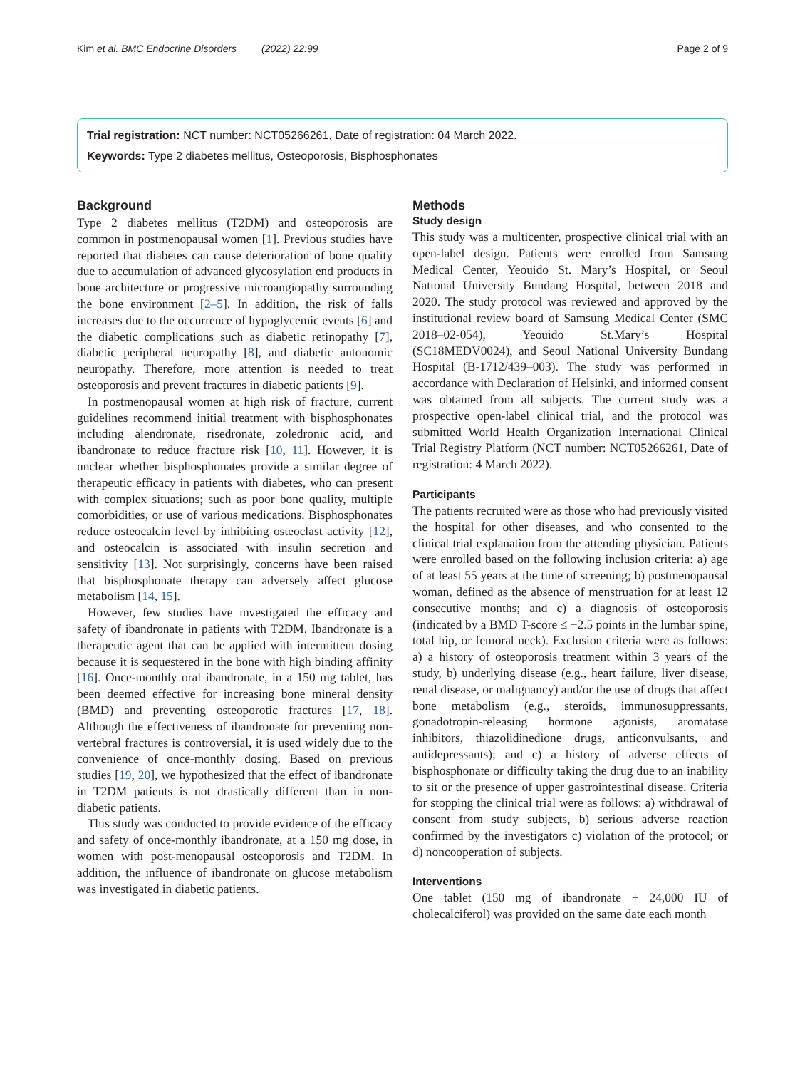Kim et al. BMC Endocrine Disorders (2022) 22:99 Page 2 of 9
Trial registration: NCT number: NCT05266261, Date of registration: 04 March 2022.
Keywords: Type 2 diabetes mellitus, Osteoporosis, Bisphosphonates
Background
Type 2 diabetes mellitus (T2DM) and osteoporosis are common in postmenopausal women [1]. Previous studies have reported that diabetes can cause deterioration of bone quality due to accumulation of advanced glycosylation end products in bone architecture or progressive microangiopathy surrounding the bone environment [2–5]. In addition, the risk of falls increases due to the occurrence of hypoglycemic events [6] and the diabetic complications such as diabetic retinopathy [7], diabetic peripheral neuropathy [8], and diabetic autonomic neuropathy. Therefore, more attention is needed to treat osteoporosis and prevent fractures in diabetic patients [9].
In postmenopausal women at high risk of fracture, current guidelines recommend initial treatment with bisphosphonates including alendronate, risedronate, zoledronic acid, and ibandronate to reduce fracture risk [10, 11]. However, it is unclear whether bisphosphonates provide a similar degree of therapeutic efficacy in patients with diabetes, who can present with complex situations; such as poor bone quality, multiple comorbidities, or use of various medications. Bisphosphonates reduce osteocalcin level by inhibiting osteoclast activity [12], and osteocalcin is associated with insulin secretion and sensitivity [13]. Not surprisingly, concerns have been raised that bisphosphonate therapy can adversely affect glucose metabolism [14, 15].
However, few studies have investigated the efficacy and safety of ibandronate in patients with T2DM. Ibandronate is a therapeutic agent that can be applied with intermittent dosing because it is sequestered in the bone with high binding affinity [16]. Once-monthly oral ibandronate, in a 150 mg tablet, has been deemed effective for increasing bone mineral density (BMD) and preventing osteoporotic fractures [17, 18]. Although the effectiveness of ibandronate for preventing non-vertebral fractures is controversial, it is used widely due to the convenience of once-monthly dosing. Based on previous studies [19, 20], we hypothesized that the effect of ibandronate in T2DM patients is not drastically different than in non-diabetic patients.
This study was conducted to provide evidence of the efficacy and safety of once-monthly ibandronate, at a 150 mg dose, in women with post-menopausal osteoporosis and T2DM. In addition, the influence of ibandronate on glucose metabolism was investigated in diabetic patients.
Methods
Study design
This study was a multicenter, prospective clinical trial with an open-label design. Patients were enrolled from Samsung Medical Center, Yeouido St. Mary’s Hospital, or Seoul National University Bundang Hospital, between 2018 and 2020. The study protocol was reviewed and approved by the institutional review board of Samsung Medical Center (SMC 2018–02-054), Yeouido St.Mary’s Hospital (SC18MEDV0024), and Seoul National University Bundang Hospital (B-1712/439–003). The study was performed in accordance with Declaration of Helsinki, and informed consent was obtained from all subjects. The current study was a prospective open-label clinical trial, and the protocol was submitted World Health Organization International Clinical Trial Registry Platform (NCT number: NCT05266261, Date of registration: 4 March 2022).
Participants
The patients recruited were as those who had previously visited the hospital for other diseases, and who consented to the clinical trial explanation from the attending physician. Patients were enrolled based on the following inclusion criteria: a) age of at least 55 years at the time of screening; b) postmenopausal woman, defined as the absence of menstruation for at least 12 consecutive months; and c) a diagnosis of osteoporosis (indicated by a BMD T-score ≤ −2.5 points in the lumbar spine, total hip, or femoral neck). Exclusion criteria were as follows: a) a history of osteoporosis treatment within 3 years of the study, b) underlying disease (e.g., heart failure, liver disease, renal disease, or malignancy) and/or the use of drugs that affect bone metabolism (e.g., steroids, immunosuppressants, gonadotropin-releasing hormone agonists, aromatase inhibitors, thiazolidinedione drugs, anticonvulsants, and antidepressants); and c) a history of adverse effects of bisphosphonate or difficulty taking the drug due to an inability to sit or the presence of upper gastrointestinal disease. Criteria for stopping the clinical trial were as follows: a) withdrawal of consent from study subjects, b) serious adverse reaction confirmed by the investigators c) violation of the protocol; or d) noncooperation of subjects.
Interventions
One tablet (150 mg of ibandronate + 24,000 IU of cholecalciferol) was provided on the same date each month